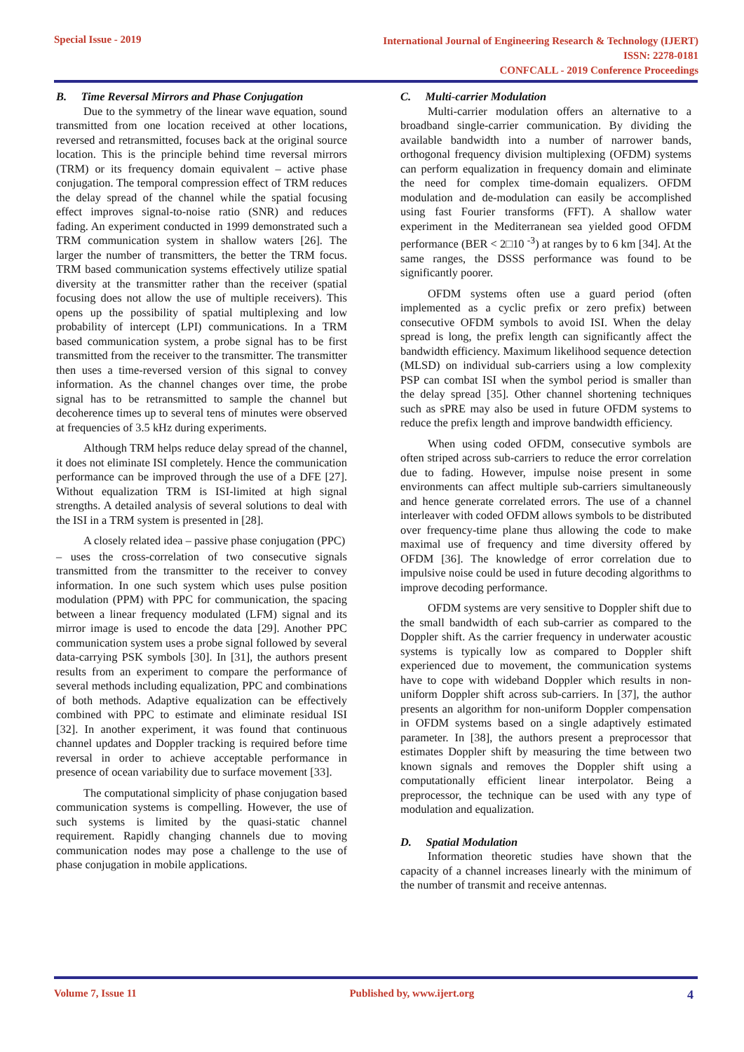Special Issue - 2019
International Journal of Engineering Research & Technology (IJERT)
ISSN: 2278-0181
CONFCALL - 2019 Conference Proceedings
B. Time Reversal Mirrors and Phase Conjugation
Due to the symmetry of the linear wave equation, sound transmitted from one location received at other locations, reversed and retransmitted, focuses back at the original source location. This is the principle behind time reversal mirrors (TRM) or its frequency domain equivalent – active phase conjugation. The temporal compression effect of TRM reduces the delay spread of the channel while the spatial focusing effect improves signal-to-noise ratio (SNR) and reduces fading. An experiment conducted in 1999 demonstrated such a TRM communication system in shallow waters [26]. The larger the number of transmitters, the better the TRM focus. TRM based communication systems effectively utilize spatial diversity at the transmitter rather than the receiver (spatial focusing does not allow the use of multiple receivers). This opens up the possibility of spatial multiplexing and low probability of intercept (LPI) communications. In a TRM based communication system, a probe signal has to be first transmitted from the receiver to the transmitter. The transmitter then uses a time-reversed version of this signal to convey information. As the channel changes over time, the probe signal has to be retransmitted to sample the channel but decoherence times up to several tens of minutes were observed at frequencies of 3.5 kHz during experiments.
Although TRM helps reduce delay spread of the channel, it does not eliminate ISI completely. Hence the communication performance can be improved through the use of a DFE [27]. Without equalization TRM is ISI-limited at high signal strengths. A detailed analysis of several solutions to deal with the ISI in a TRM system is presented in [28].
A closely related idea – passive phase conjugation (PPC)
– uses the cross-correlation of two consecutive signals transmitted from the transmitter to the receiver to convey information. In one such system which uses pulse position modulation (PPM) with PPC for communication, the spacing between a linear frequency modulated (LFM) signal and its mirror image is used to encode the data [29]. Another PPC communication system uses a probe signal followed by several data-carrying PSK symbols [30]. In [31], the authors present results from an experiment to compare the performance of several methods including equalization, PPC and combinations of both methods. Adaptive equalization can be effectively combined with PPC to estimate and eliminate residual ISI [32]. In another experiment, it was found that continuous channel updates and Doppler tracking is required before time reversal in order to achieve acceptable performance in presence of ocean variability due to surface movement [33].
The computational simplicity of phase conjugation based communication systems is compelling. However, the use of such systems is limited by the quasi-static channel requirement. Rapidly changing channels due to moving communication nodes may pose a challenge to the use of phase conjugation in mobile applications.
C. Multi-carrier Modulation
Multi-carrier modulation offers an alternative to a broadband single-carrier communication. By dividing the available bandwidth into a number of narrower bands, orthogonal frequency division multiplexing (OFDM) systems can perform equalization in frequency domain and eliminate the need for complex time-domain equalizers. OFDM modulation and de-modulation can easily be accomplished using fast Fourier transforms (FFT). A shallow water experiment in the Mediterranean sea yielded good OFDM performance (BER < 2□10 <sup>-3</sup>) at ranges by to 6 km [34]. At the same ranges, the DSSS performance was found to be significantly poorer.
OFDM systems often use a guard period (often implemented as a cyclic prefix or zero prefix) between consecutive OFDM symbols to avoid ISI. When the delay spread is long, the prefix length can significantly affect the bandwidth efficiency. Maximum likelihood sequence detection (MLSD) on individual sub-carriers using a low complexity PSP can combat ISI when the symbol period is smaller than the delay spread [35]. Other channel shortening techniques such as sPRE may also be used in future OFDM systems to reduce the prefix length and improve bandwidth efficiency.
When using coded OFDM, consecutive symbols are often striped across sub-carriers to reduce the error correlation due to fading. However, impulse noise present in some environments can affect multiple sub-carriers simultaneously and hence generate correlated errors. The use of a channel interleaver with coded OFDM allows symbols to be distributed over frequency-time plane thus allowing the code to make maximal use of frequency and time diversity offered by OFDM [36]. The knowledge of error correlation due to impulsive noise could be used in future decoding algorithms to improve decoding performance.
OFDM systems are very sensitive to Doppler shift due to the small bandwidth of each sub-carrier as compared to the Doppler shift. As the carrier frequency in underwater acoustic systems is typically low as compared to Doppler shift experienced due to movement, the communication systems have to cope with wideband Doppler which results in non- uniform Doppler shift across sub-carriers. In [37], the author presents an algorithm for non-uniform Doppler compensation in OFDM systems based on a single adaptively estimated parameter. In [38], the authors present a preprocessor that estimates Doppler shift by measuring the time between two known signals and removes the Doppler shift using a computationally efficient linear interpolator. Being a preprocessor, the technique can be used with any type of modulation and equalization.
D. Spatial Modulation
Information theoretic studies have shown that the capacity of a channel increases linearly with the minimum of the number of transmit and receive antennas.
Volume 7, Issue 11 Published by, www.ijert.org 4